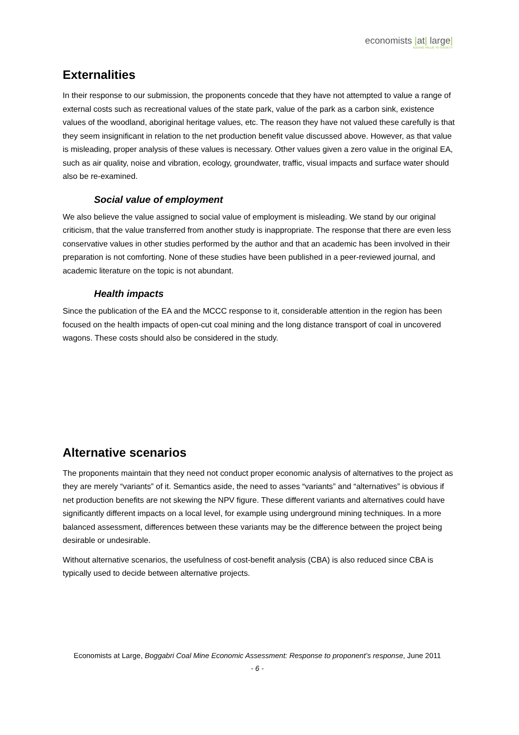economists |at| large|
ADDING VALUE TO SOCIETY
Externalities
In their response to our submission, the proponents concede that they have not attempted to value a range of external costs such as recreational values of the state park, value of the park as a carbon sink, existence values of the woodland, aboriginal heritage values, etc. The reason they have not valued these carefully is that they seem insignificant in relation to the net production benefit value discussed above. However, as that value is misleading, proper analysis of these values is necessary. Other values given a zero value in the original EA, such as air quality, noise and vibration, ecology, groundwater, traffic, visual impacts and surface water should also be re-examined.
Social value of employment
We also believe the value assigned to social value of employment is misleading. We stand by our original criticism, that the value transferred from another study is inappropriate. The response that there are even less conservative values in other studies performed by the author and that an academic has been involved in their preparation is not comforting. None of these studies have been published in a peer-reviewed journal, and academic literature on the topic is not abundant.
Health impacts
Since the publication of the EA and the MCCC response to it, considerable attention in the region has been focused on the health impacts of open-cut coal mining and the long distance transport of coal in uncovered wagons. These costs should also be considered in the study.
Alternative scenarios
The proponents maintain that they need not conduct proper economic analysis of alternatives to the project as they are merely “variants” of it. Semantics aside, the need to asses “variants” and “alternatives” is obvious if net production benefits are not skewing the NPV figure. These different variants and alternatives could have significantly different impacts on a local level, for example using underground mining techniques. In a more balanced assessment, differences between these variants may be the difference between the project being desirable or undesirable.
Without alternative scenarios, the usefulness of cost-benefit analysis (CBA) is also reduced since CBA is typically used to decide between alternative projects.
Economists at Large, Boggabri Coal Mine Economic Assessment: Response to proponent’s response, June 2011
- 6 -